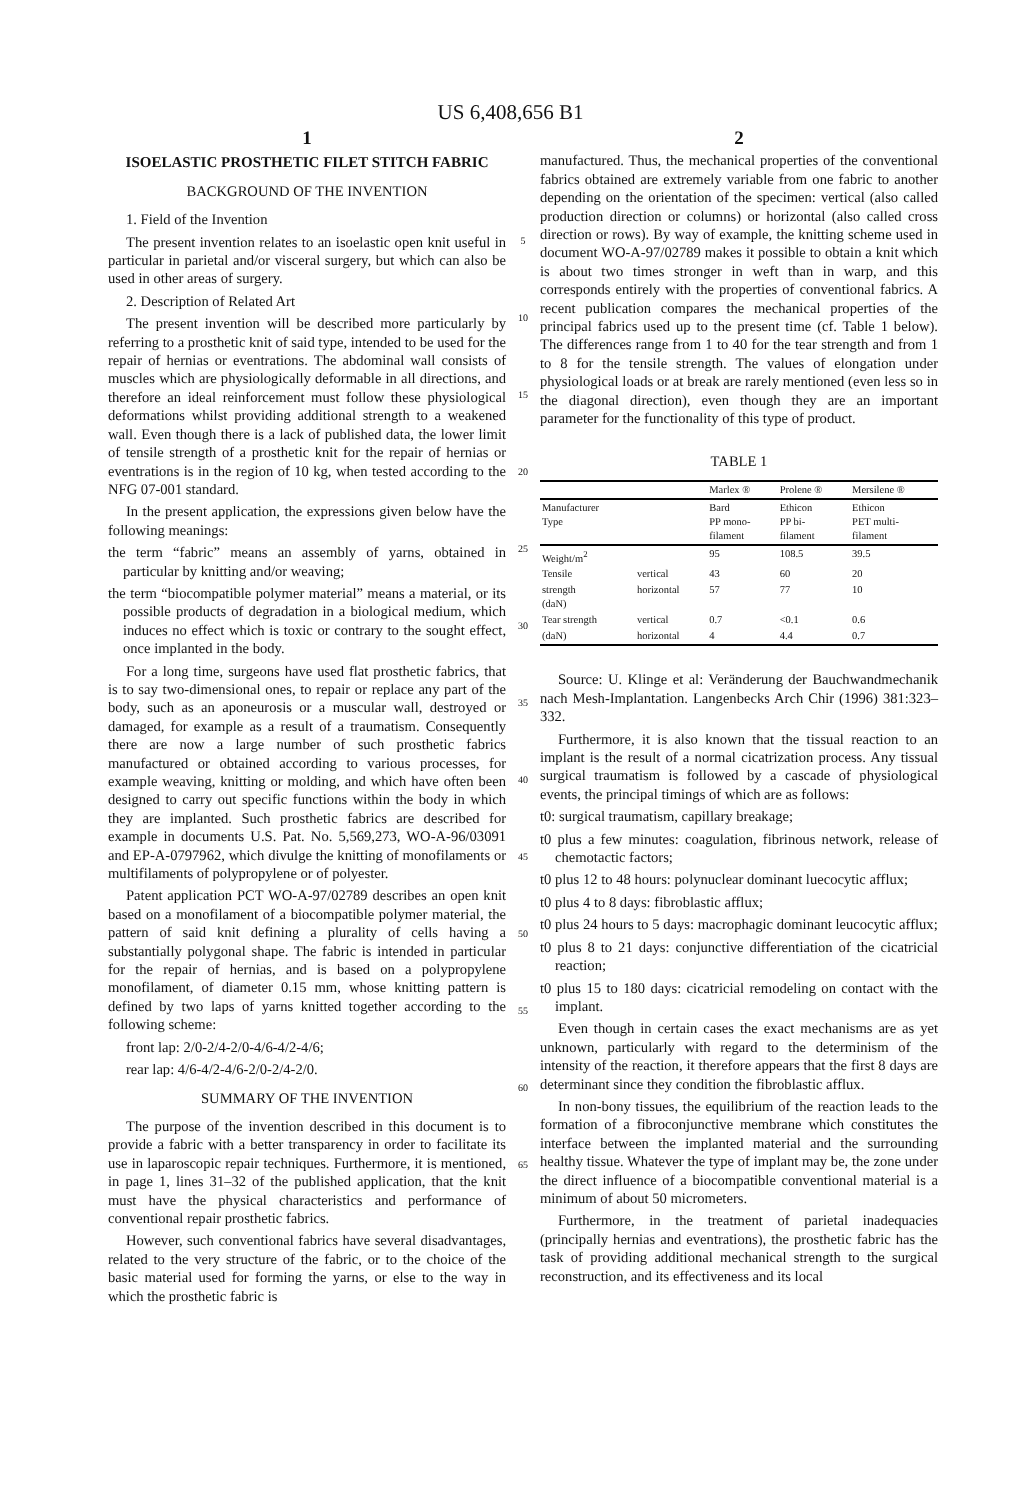US 6,408,656 B1
1
ISOELASTIC PROSTHETIC FILET STITCH FABRIC
BACKGROUND OF THE INVENTION
1. Field of the Invention
The present invention relates to an isoelastic open knit useful in particular in parietal and/or visceral surgery, but which can also be used in other areas of surgery.
2. Description of Related Art
The present invention will be described more particularly by referring to a prosthetic knit of said type, intended to be used for the repair of hernias or eventrations. The abdominal wall consists of muscles which are physiologically deformable in all directions, and therefore an ideal reinforcement must follow these physiological deformations whilst providing additional strength to a weakened wall. Even though there is a lack of published data, the lower limit of tensile strength of a prosthetic knit for the repair of hernias or eventrations is in the region of 10 kg, when tested according to the NFG 07-001 standard.
In the present application, the expressions given below have the following meanings:
the term “fabric” means an assembly of yarns, obtained in particular by knitting and/or weaving;
the term “biocompatible polymer material” means a material, or its possible products of degradation in a biological medium, which induces no effect which is toxic or contrary to the sought effect, once implanted in the body.
For a long time, surgeons have used flat prosthetic fabrics, that is to say two-dimensional ones, to repair or replace any part of the body, such as an aponeurosis or a muscular wall, destroyed or damaged, for example as a result of a traumatism. Consequently there are now a large number of such prosthetic fabrics manufactured or obtained according to various processes, for example weaving, knitting or molding, and which have often been designed to carry out specific functions within the body in which they are implanted. Such prosthetic fabrics are described for example in documents U.S. Pat. No. 5,569,273, WO-A-96/03091 and EP-A-0797962, which divulge the knitting of monofilaments or multifilaments of polypropylene or of polyester.
Patent application PCT WO-A-97/02789 describes an open knit based on a monofilament of a biocompatible polymer material, the pattern of said knit defining a plurality of cells having a substantially polygonal shape. The fabric is intended in particular for the repair of hernias, and is based on a polypropylene monofilament, of diameter 0.15 mm, whose knitting pattern is defined by two laps of yarns knitted together according to the following scheme:
front lap: 2/0-2/4-2/0-4/6-4/2-4/6;
rear lap: 4/6-4/2-4/6-2/0-2/4-2/0.
SUMMARY OF THE INVENTION
The purpose of the invention described in this document is to provide a fabric with a better transparency in order to facilitate its use in laparoscopic repair techniques. Furthermore, it is mentioned, in page 1, lines 31–32 of the published application, that the knit must have the physical characteristics and performance of conventional repair prosthetic fabrics.
However, such conventional fabrics have several disadvantages, related to the very structure of the fabric, or to the choice of the basic material used for forming the yarns, or else to the way in which the prosthetic fabric is
5
10
15
20
25
30
35
40
45
50
55
60
65
2
manufactured. Thus, the mechanical properties of the conventional fabrics obtained are extremely variable from one fabric to another depending on the orientation of the specimen: vertical (also called production direction or columns) or horizontal (also called cross direction or rows). By way of example, the knitting scheme used in document WO-A-97/02789 makes it possible to obtain a knit which is about two times stronger in weft than in warp, and this corresponds entirely with the properties of conventional fabrics. A recent publication compares the mechanical properties of the principal fabrics used up to the present time (cf. Table 1 below). The differences range from 1 to 40 for the tear strength and from 1 to 8 for the tensile strength. The values of elongation under physiological loads or at break are rarely mentioned (even less so in the diagonal direction), even though they are an important parameter for the functionality of this type of product.
TABLE 1
| | | Marlex ® | Prolene ® | Mersilene ® |
| --- | --- | --- | --- | --- |
| Manufacturer Type | | Bard PP mono- filament | Ethicon PP bi- filament | Ethicon PET multi- filament |
| Weight/m<sup>2</sup> | | 95 | 108.5 | 39.5 |
| Tensile | vertical | 43 | 60 | 20 |
| strength (daN) | horizontal | 57 | 77 | 10 |
| Tear strength | vertical | 0.7 | <0.1 | 0.6 |
| (daN) | horizontal | 4 | 4.4 | 0.7 |
Source: U. Klinge et al: Veränderung der Bauchwandmechanik nach Mesh-Implantation. Langenbecks Arch Chir (1996) 381:323–332.
Furthermore, it is also known that the tissual reaction to an implant is the result of a normal cicatrization process. Any tissual surgical traumatism is followed by a cascade of physiological events, the principal timings of which are as follows:
t0: surgical traumatism, capillary breakage;
t0 plus a few minutes: coagulation, fibrinous network, release of chemotactic factors;
t0 plus 12 to 48 hours: polynuclear dominant luecocytic afflux;
t0 plus 4 to 8 days: fibroblastic afflux;
t0 plus 24 hours to 5 days: macrophagic dominant leucocytic afflux;
t0 plus 8 to 21 days: conjunctive differentiation of the cicatricial reaction;
t0 plus 15 to 180 days: cicatricial remodeling on contact with the implant.
Even though in certain cases the exact mechanisms are as yet unknown, particularly with regard to the determinism of the intensity of the reaction, it therefore appears that the first 8 days are determinant since they condition the fibroblastic afflux.
In non-bony tissues, the equilibrium of the reaction leads to the formation of a fibroconjunctive membrane which constitutes the interface between the implanted material and the surrounding healthy tissue. Whatever the type of implant may be, the zone under the direct influence of a biocompatible conventional material is a minimum of about 50 micrometers.
Furthermore, in the treatment of parietal inadequacies (principally hernias and eventrations), the prosthetic fabric has the task of providing additional mechanical strength to the surgical reconstruction, and its effectiveness and its local